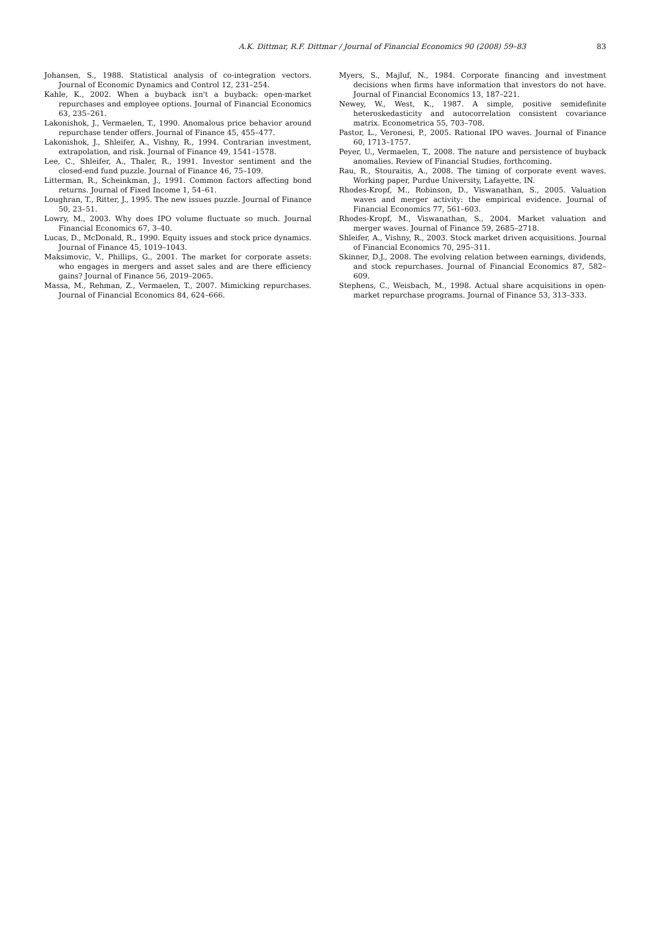A.K. Dittmar, R.F. Dittmar / Journal of Financial Economics 90 (2008) 59–83
83
Johansen, S., 1988. Statistical analysis of co-integration vectors. Journal of Economic Dynamics and Control 12, 231–254.
Kahle, K., 2002. When a buyback isn't a buyback: open-market repurchases and employee options. Journal of Financial Economics 63, 235–261.
Lakonishok, J., Vermaelen, T., 1990. Anomalous price behavior around repurchase tender offers. Journal of Finance 45, 455–477.
Lakonishok, J., Shleifer, A., Vishny, R., 1994. Contrarian investment, extrapolation, and risk. Journal of Finance 49, 1541–1578.
Lee, C., Shleifer, A., Thaler, R., 1991. Investor sentiment and the closed-end fund puzzle. Journal of Finance 46, 75–109.
Litterman, R., Scheinkman, J., 1991. Common factors affecting bond returns. Journal of Fixed Income 1, 54–61.
Loughran, T., Ritter, J., 1995. The new issues puzzle. Journal of Finance 50, 23–51.
Lowry, M., 2003. Why does IPO volume fluctuate so much. Journal Financial Economics 67, 3–40.
Lucas, D., McDonald, R., 1990. Equity issues and stock price dynamics. Journal of Finance 45, 1019–1043.
Maksimovic, V., Phillips, G., 2001. The market for corporate assets: who engages in mergers and asset sales and are there efficiency gains? Journal of Finance 56, 2019–2065.
Massa, M., Rehman, Z., Vermaelen, T., 2007. Mimicking repurchases. Journal of Financial Economics 84, 624–666.
Myers, S., Majluf, N., 1984. Corporate financing and investment decisions when firms have information that investors do not have. Journal of Financial Economics 13, 187–221.
Newey, W., West, K., 1987. A simple, positive semidefinite heteroskedasticity and autocorrelation consistent covariance matrix. Econometrica 55, 703–708.
Pastor, L., Veronesi, P., 2005. Rational IPO waves. Journal of Finance 60, 1713–1757.
Peyer, U., Vermaelen, T., 2008. The nature and persistence of buyback anomalies. Review of Financial Studies, forthcoming.
Rau, R., Stouraitis, A., 2008. The timing of corporate event waves. Working paper, Purdue University, Lafayette, IN.
Rhodes-Kropf, M., Robinson, D., Viswanathan, S., 2005. Valuation waves and merger activity: the empirical evidence. Journal of Financial Economics 77, 561–603.
Rhodes-Kropf, M., Viswanathan, S., 2004. Market valuation and merger waves. Journal of Finance 59, 2685–2718.
Shleifer, A., Vishny, R., 2003. Stock market driven acquisitions. Journal of Financial Economics 70, 295–311.
Skinner, D.J., 2008. The evolving relation between earnings, dividends, and stock repurchases. Journal of Financial Economics 87, 582–609.
Stephens, C., Weisbach, M., 1998. Actual share acquisitions in open-market repurchase programs. Journal of Finance 53, 313–333.